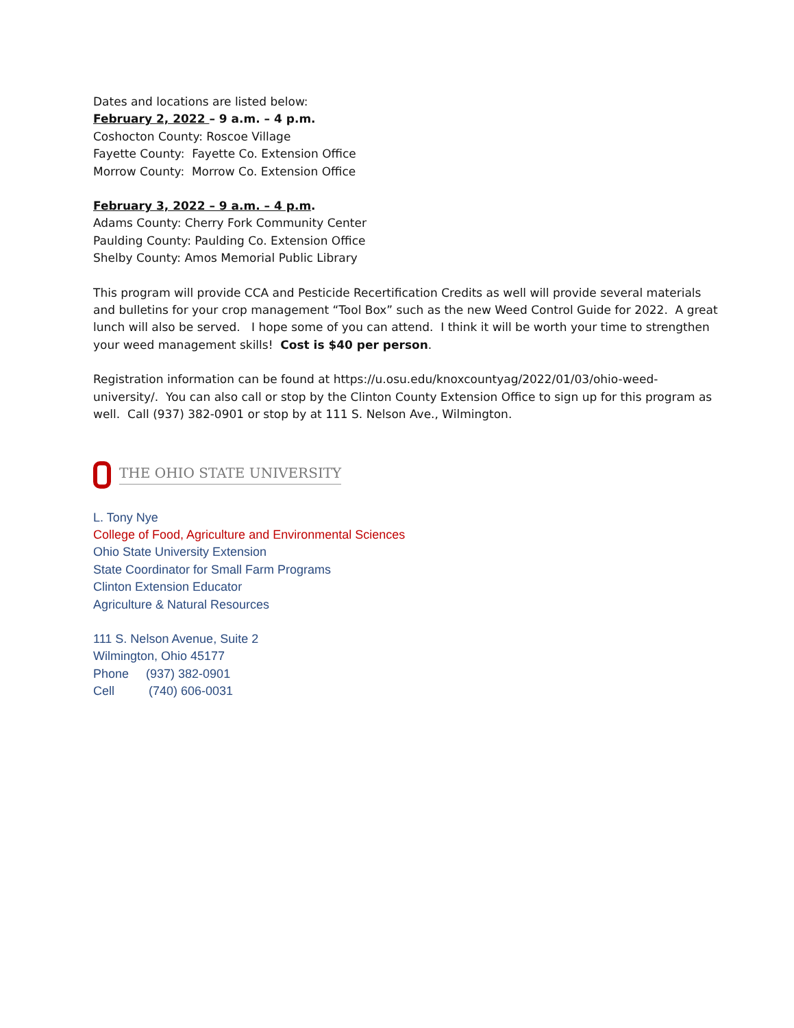Dates and locations are listed below:
February 2, 2022 – 9 a.m. – 4 p.m.
Coshocton County: Roscoe Village
Fayette County: Fayette Co. Extension Office
Morrow County: Morrow Co. Extension Office
February 3, 2022 – 9 a.m. – 4 p.m.
Adams County: Cherry Fork Community Center
Paulding County: Paulding Co. Extension Office
Shelby County: Amos Memorial Public Library
This program will provide CCA and Pesticide Recertification Credits as well will provide several materials and bulletins for your crop management “Tool Box” such as the new Weed Control Guide for 2022. A great lunch will also be served. I hope some of you can attend. I think it will be worth your time to strengthen your weed management skills! Cost is $40 per person.
Registration information can be found at https://u.osu.edu/knoxcountyag/2022/01/03/ohio-weed-university/. You can also call or stop by the Clinton County Extension Office to sign up for this program as well. Call (937) 382-0901 or stop by at 111 S. Nelson Ave., Wilmington.
THE OHIO STATE UNIVERSITY
L. Tony Nye
College of Food, Agriculture and Environmental Sciences
Ohio State University Extension
State Coordinator for Small Farm Programs
Clinton Extension Educator
Agriculture & Natural Resources
111 S. Nelson Avenue, Suite 2
Wilmington, Ohio 45177
Phone (937) 382-0901
Cell (740) 606-0031